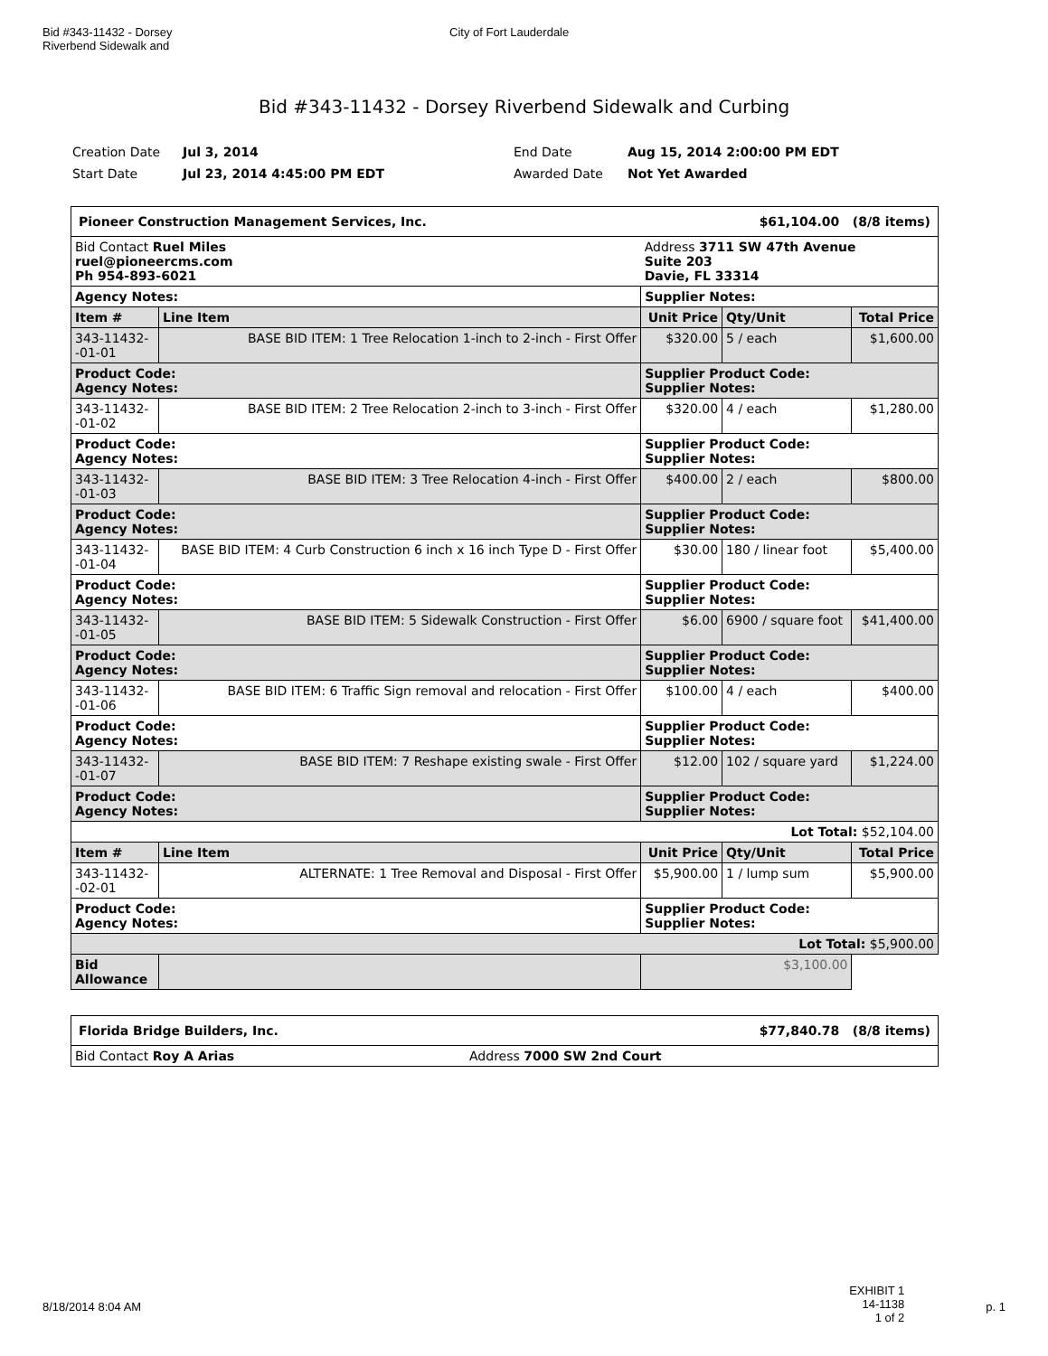Bid #343-11432 - Dorsey
Riverbend Sidewalk and
City of Fort Lauderdale
Bid #343-11432 - Dorsey Riverbend Sidewalk and Curbing
Creation Date Jul 3, 2014 End Date Aug 15, 2014 2:00:00 PM EDT Start Date Jul 23, 2014 4:45:00 PM EDT Awarded Date Not Yet Awarded
| Pioneer Construction Management Services, Inc. $61,104.00 (8/8 items) | | | | |
| Bid Contact Ruel Miles ruel@pioneercms.com Ph 954-893-6021 | | Address 3711 SW 47th Avenue Suite 203 Davie, FL 33314 | | |
| Agency Notes: | | Supplier Notes: | | |
| Item # | Line Item | Unit Price | Qty/Unit | Total Price |
| 343-11432--01-01 | BASE BID ITEM: 1 Tree Relocation 1-inch to 2-inch - First Offer | $320.00 | 5 / each | $1,600.00 |
| Product Code: Agency Notes: | | Supplier Product Code: Supplier Notes: | | |
| 343-11432--01-02 | BASE BID ITEM: 2 Tree Relocation 2-inch to 3-inch - First Offer | $320.00 | 4 / each | $1,280.00 |
| Product Code: Agency Notes: | | Supplier Product Code: Supplier Notes: | | |
| 343-11432--01-03 | BASE BID ITEM: 3 Tree Relocation 4-inch - First Offer | $400.00 | 2 / each | $800.00 |
| Product Code: Agency Notes: | | Supplier Product Code: Supplier Notes: | | |
| 343-11432--01-04 | BASE BID ITEM: 4 Curb Construction 6 inch x 16 inch Type D - First Offer | $30.00 | 180 / linear foot | $5,400.00 |
| Product Code: Agency Notes: | | Supplier Product Code: Supplier Notes: | | |
| 343-11432--01-05 | BASE BID ITEM: 5 Sidewalk Construction - First Offer | $6.00 | 6900 / square foot | $41,400.00 |
| Product Code: Agency Notes: | | Supplier Product Code: Supplier Notes: | | |
| 343-11432--01-06 | BASE BID ITEM: 6 Traffic Sign removal and relocation - First Offer | $100.00 | 4 / each | $400.00 |
| Product Code: Agency Notes: | | Supplier Product Code: Supplier Notes: | | |
| 343-11432--01-07 | BASE BID ITEM: 7 Reshape existing swale - First Offer | $12.00 | 102 / square yard | $1,224.00 |
| Product Code: Agency Notes: | | Supplier Product Code: Supplier Notes: | | |
| Lot Total: $52,104.00 | | | | |
| Item # | Line Item | Unit Price | Qty/Unit | Total Price |
| 343-11432--02-01 | ALTERNATE: 1 Tree Removal and Disposal - First Offer | $5,900.00 | 1 / lump sum | $5,900.00 |
| Product Code: Agency Notes: | | Supplier Product Code: Supplier Notes: | | |
| Lot Total: $5,900.00 | | | | |
| Bid Allowance | | $3,100.00 | | |
| Florida Bridge Builders, Inc. $77,840.78 (8/8 items) | |
| Bid Contact Roy A Arias | Address 7000 SW 2nd Court |
8/18/2014 8:04 AM EXHIBIT 1
14-1138
1 of 2 p. 1